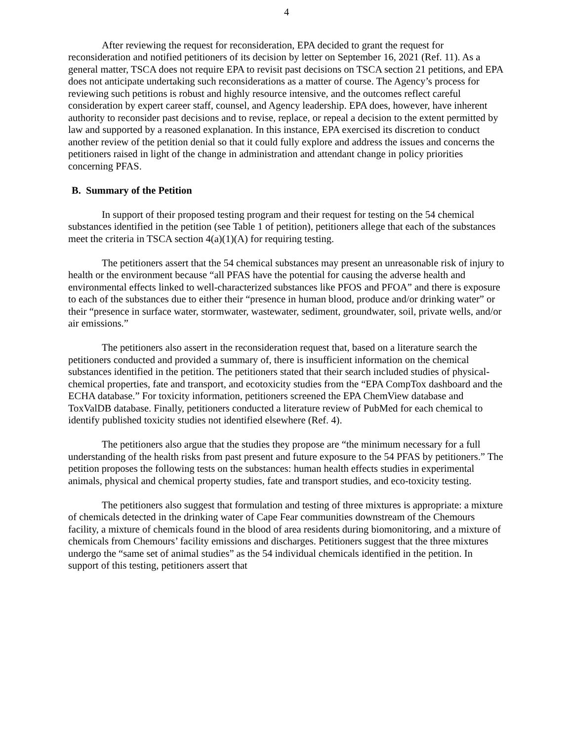4
After reviewing the request for reconsideration, EPA decided to grant the request for reconsideration and notified petitioners of its decision by letter on September 16, 2021 (Ref. 11). As a general matter, TSCA does not require EPA to revisit past decisions on TSCA section 21 petitions, and EPA does not anticipate undertaking such reconsiderations as a matter of course. The Agency’s process for reviewing such petitions is robust and highly resource intensive, and the outcomes reflect careful consideration by expert career staff, counsel, and Agency leadership. EPA does, however, have inherent authority to reconsider past decisions and to revise, replace, or repeal a decision to the extent permitted by law and supported by a reasoned explanation. In this instance, EPA exercised its discretion to conduct another review of the petition denial so that it could fully explore and address the issues and concerns the petitioners raised in light of the change in administration and attendant change in policy priorities concerning PFAS.
B. Summary of the Petition
In support of their proposed testing program and their request for testing on the 54 chemical substances identified in the petition (see Table 1 of petition), petitioners allege that each of the substances meet the criteria in TSCA section 4(a)(1)(A) for requiring testing.
The petitioners assert that the 54 chemical substances may present an unreasonable risk of injury to health or the environment because “all PFAS have the potential for causing the adverse health and environmental effects linked to well-characterized substances like PFOS and PFOA” and there is exposure to each of the substances due to either their “presence in human blood, produce and/or drinking water” or their “presence in surface water, stormwater, wastewater, sediment, groundwater, soil, private wells, and/or air emissions.”
The petitioners also assert in the reconsideration request that, based on a literature search the petitioners conducted and provided a summary of, there is insufficient information on the chemical substances identified in the petition. The petitioners stated that their search included studies of physical-chemical properties, fate and transport, and ecotoxicity studies from the “EPA CompTox dashboard and the ECHA database.” For toxicity information, petitioners screened the EPA ChemView database and ToxValDB database. Finally, petitioners conducted a literature review of PubMed for each chemical to identify published toxicity studies not identified elsewhere (Ref. 4).
The petitioners also argue that the studies they propose are “the minimum necessary for a full understanding of the health risks from past present and future exposure to the 54 PFAS by petitioners.” The petition proposes the following tests on the substances: human health effects studies in experimental animals, physical and chemical property studies, fate and transport studies, and eco-toxicity testing.
The petitioners also suggest that formulation and testing of three mixtures is appropriate: a mixture of chemicals detected in the drinking water of Cape Fear communities downstream of the Chemours facility, a mixture of chemicals found in the blood of area residents during biomonitoring, and a mixture of chemicals from Chemours’ facility emissions and discharges. Petitioners suggest that the three mixtures undergo the “same set of animal studies” as the 54 individual chemicals identified in the petition. In support of this testing, petitioners assert that